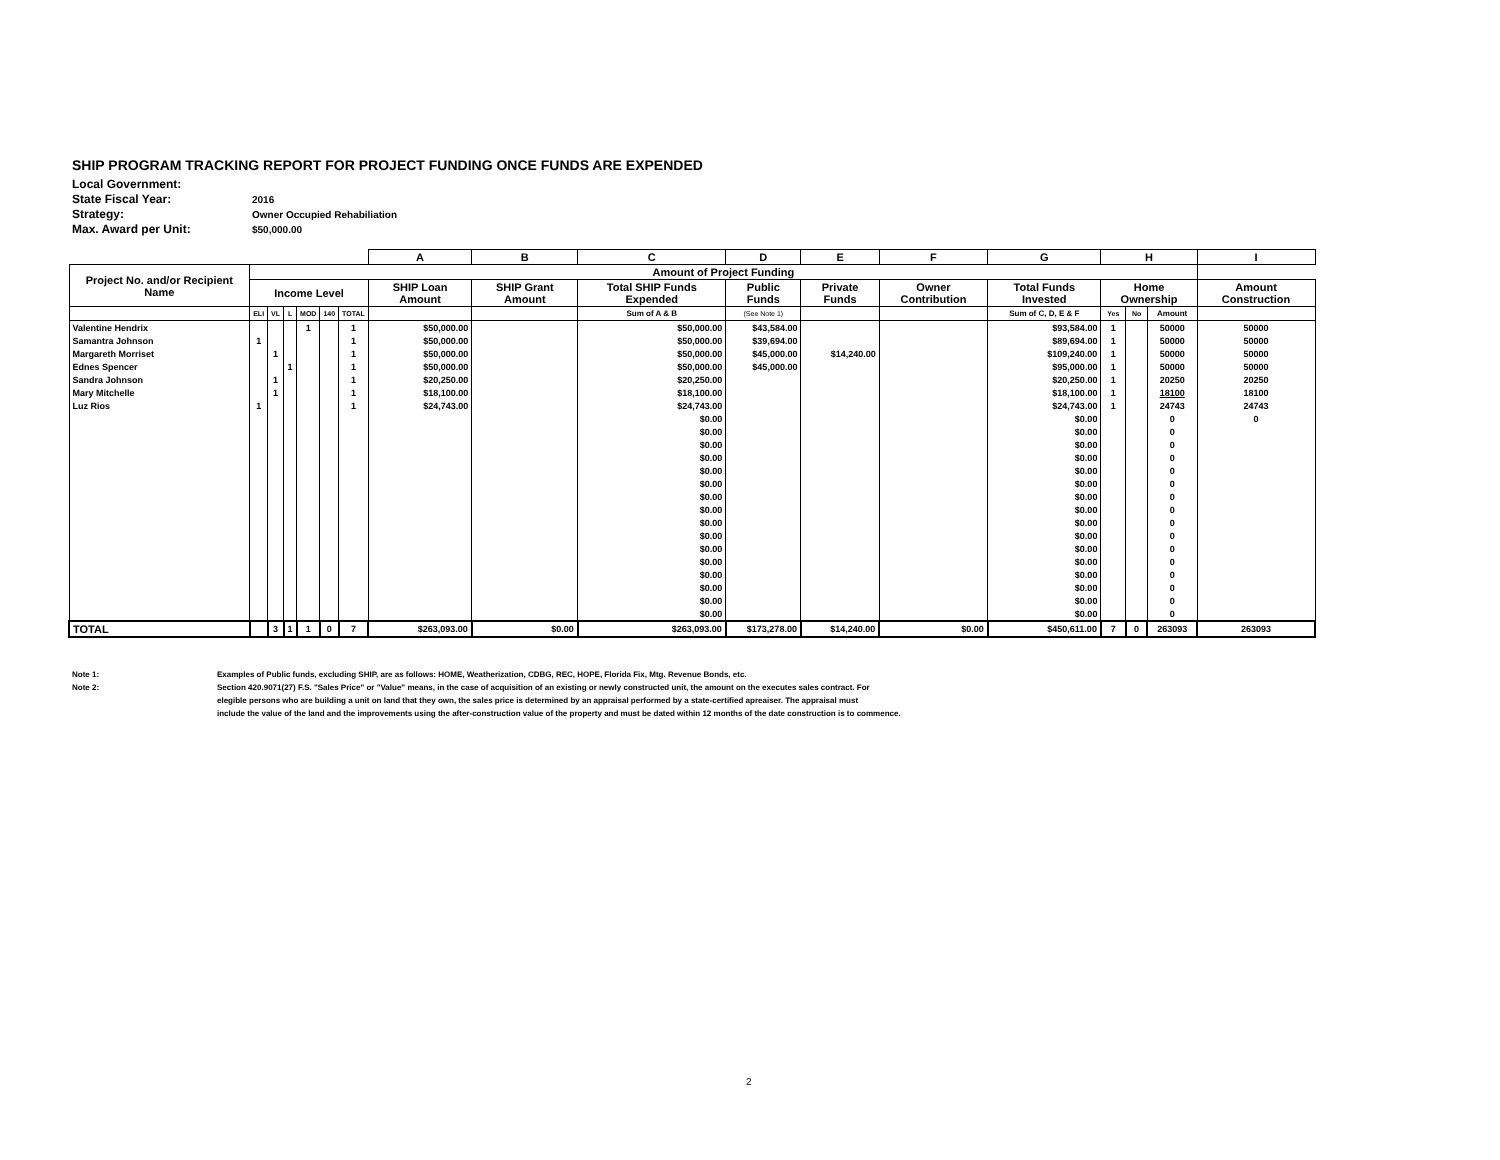SHIP PROGRAM TRACKING REPORT FOR PROJECT FUNDING ONCE FUNDS ARE EXPENDED
Local Government:
State Fiscal Year: 2016
Strategy: Owner Occupied Rehabiliation
Max. Award per Unit: $50,000.00
| | | | | | | | A | B | C | D | E | F | G | H | | | I |
| --- | --- | --- | --- | --- | --- | --- | --- | --- | --- | --- | --- | --- | --- | --- | --- | --- | --- |
| Project No. and/or Recipient Name | Amount of Project Funding | | | | | | | | | | | | | | | | |
| | Income Level | | | | | | SHIP Loan Amount | SHIP Grant Amount | Total SHIP Funds Expended | Public Funds | Private Funds | Owner Contribution | Total Funds Invested | Home Ownership | | | Amount Construction |
| | ELI | VL | L | MOD | 140 | TOTAL | | | Sum of A & B | (See Note 1) | | | Sum of C, D, E & F | Yes | No | Amount | |
| Valentine Hendrix | | | | 1 | | 1 | $50,000.00 | | $50,000.00 | $43,584.00 | | | $93,584.00 | 1 | | 50000 | 50000 |
| Samantra Johnson | 1 | | | | | 1 | $50,000.00 | | $50,000.00 | $39,694.00 | | | $89,694.00 | 1 | | 50000 | 50000 |
| Margareth Morriset | | 1 | | | | 1 | $50,000.00 | | $50,000.00 | $45,000.00 | $14,240.00 | | $109,240.00 | 1 | | 50000 | 50000 |
| Ednes Spencer | | | 1 | | | 1 | $50,000.00 | | $50,000.00 | $45,000.00 | | | $95,000.00 | 1 | | 50000 | 50000 |
| Sandra Johnson | | 1 | | | | 1 | $20,250.00 | | $20,250.00 | | | | $20,250.00 | 1 | | 20250 | 20250 |
| Mary Mitchelle | | 1 | | | | 1 | $18,100.00 | | $18,100.00 | | | | $18,100.00 | 1 | | 18100 | 18100 |
| Luz Rios | 1 | | | | | 1 | $24,743.00 | | $24,743.00 | | | | $24,743.00 | 1 | | 24743 | 24743 |
| | | | | | | | | | $0.00 | | | | $0.00 | | | 0 | 0 |
| | | | | | | | | | $0.00 | | | | $0.00 | | | 0 | |
| | | | | | | | | | $0.00 | | | | $0.00 | | | 0 | |
| | | | | | | | | | $0.00 | | | | $0.00 | | | 0 | |
| | | | | | | | | | $0.00 | | | | $0.00 | | | 0 | |
| | | | | | | | | | $0.00 | | | | $0.00 | | | 0 | |
| | | | | | | | | | $0.00 | | | | $0.00 | | | 0 | |
| | | | | | | | | | $0.00 | | | | $0.00 | | | 0 | |
| | | | | | | | | | $0.00 | | | | $0.00 | | | 0 | |
| | | | | | | | | | $0.00 | | | | $0.00 | | | 0 | |
| | | | | | | | | | $0.00 | | | | $0.00 | | | 0 | |
| | | | | | | | | | $0.00 | | | | $0.00 | | | 0 | |
| | | | | | | | | | $0.00 | | | | $0.00 | | | 0 | |
| | | | | | | | | | $0.00 | | | | $0.00 | | | 0 | |
| | | | | | | | | | $0.00 | | | | $0.00 | | | 0 | |
| | | | | | | | | | $0.00 | | | | $0.00 | | | 0 | |
| TOTAL | | 3 | 1 | 1 | 0 | 7 | $263,093.00 | $0.00 | $263,093.00 | $173,278.00 | $14,240.00 | $0.00 | $450,611.00 | 7 | 0 | 263093 | 263093 |
Note 1: Examples of Public funds, excluding SHIP, are as follows: HOME, Weatherization, CDBG, REC, HOPE, Florida Fix, Mtg. Revenue Bonds, etc.
Note 2: Section 420.9071(27) F.S. "Sales Price" or "Value" means, in the case of acquisition of an existing or newly constructed unit, the amount on the executes sales contract. For
elegible persons who are building a unit on land that they own, the sales price is determined by an appraisal performed by a state-certified apreaiser. The appraisal must
include the value of the land and the improvements using the after-construction value of the property and must be dated within 12 months of the date construction is to commence.
2